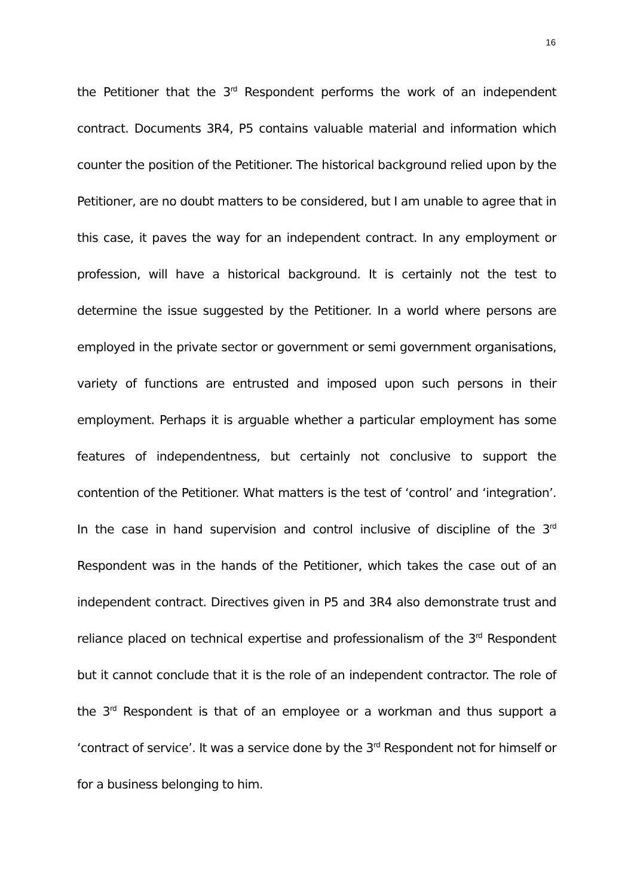16
the Petitioner that the 3<sup>rd</sup> Respondent performs the work of an independent contract. Documents 3R4, P5 contains valuable material and information which counter the position of the Petitioner. The historical background relied upon by the Petitioner, are no doubt matters to be considered, but I am unable to agree that in this case, it paves the way for an independent contract. In any employment or profession, will have a historical background. It is certainly not the test to determine the issue suggested by the Petitioner. In a world where persons are employed in the private sector or government or semi government organisations, variety of functions are entrusted and imposed upon such persons in their employment. Perhaps it is arguable whether a particular employment has some features of independentness, but certainly not conclusive to support the contention of the Petitioner. What matters is the test of ‘control’ and ‘integration’. In the case in hand supervision and control inclusive of discipline of the 3<sup>rd</sup> Respondent was in the hands of the Petitioner, which takes the case out of an independent contract. Directives given in P5 and 3R4 also demonstrate trust and reliance placed on technical expertise and professionalism of the 3<sup>rd</sup> Respondent but it cannot conclude that it is the role of an independent contractor. The role of the 3<sup>rd</sup> Respondent is that of an employee or a workman and thus support a ‘contract of service’. It was a service done by the 3<sup>rd</sup> Respondent not for himself or for a business belonging to him.